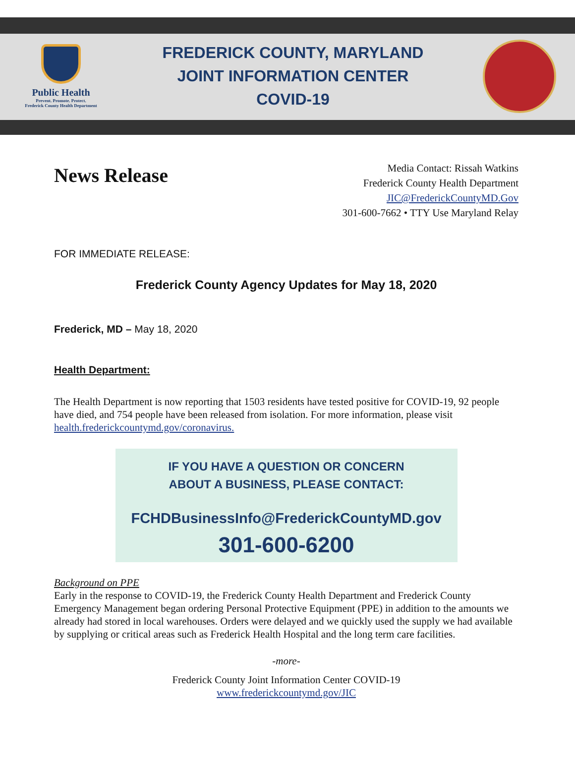Public Health
Prevent. Promote. Protect.
Frederick County Health Department
FREDERICK COUNTY, MARYLAND
JOINT INFORMATION CENTER
COVID-19
News Release
Media Contact: Rissah Watkins
Frederick County Health Department
JIC@FrederickCountyMD.Gov
301-600-7662 • TTY Use Maryland Relay
FOR IMMEDIATE RELEASE:
Frederick County Agency Updates for May 18, 2020
Frederick, MD – May 18, 2020
Health Department:
The Health Department is now reporting that 1503 residents have tested positive for COVID-19, 92 people have died, and 754 people have been released from isolation. For more information, please visit health.frederickcountymd.gov/coronavirus.
IF YOU HAVE A QUESTION OR CONCERN
ABOUT A BUSINESS, PLEASE CONTACT:
FCHDBusinessInfo@FrederickCountyMD.gov
301-600-6200
Background on PPE
Early in the response to COVID-19, the Frederick County Health Department and Frederick County Emergency Management began ordering Personal Protective Equipment (PPE) in addition to the amounts we already had stored in local warehouses. Orders were delayed and we quickly used the supply we had available by supplying or critical areas such as Frederick Health Hospital and the long term care facilities.
-more-
Frederick County Joint Information Center COVID-19
www.frederickcountymd.gov/JIC